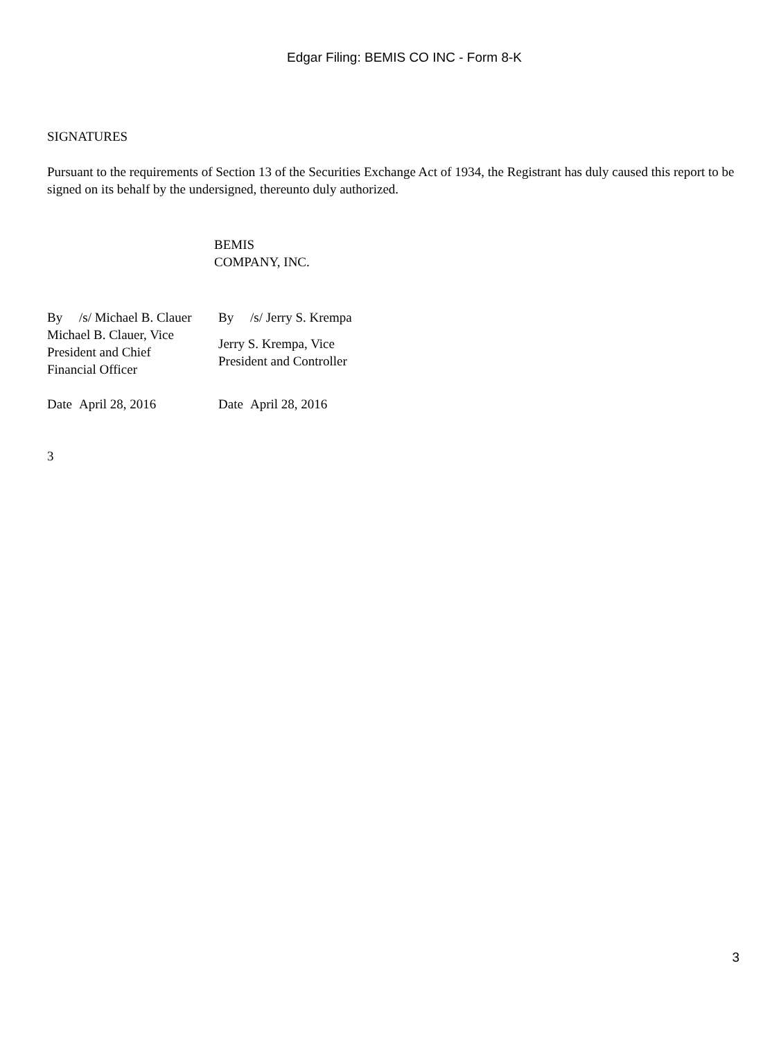Edgar Filing: BEMIS CO INC - Form 8-K
SIGNATURES
Pursuant to the requirements of Section 13 of the Securities Exchange Act of 1934, the Registrant has duly caused this report to be signed on its behalf by the undersigned, thereunto duly authorized.
BEMIS
COMPANY, INC.
| By | /s/ Michael B. Clauer | By | /s/ Jerry S. Krempa |
| Michael B. Clauer, Vice President and Chief Financial Officer | | Jerry S. Krempa, Vice President and Controller | |
| Date | April 28, 2016 | Date | April 28, 2016 |
3
3